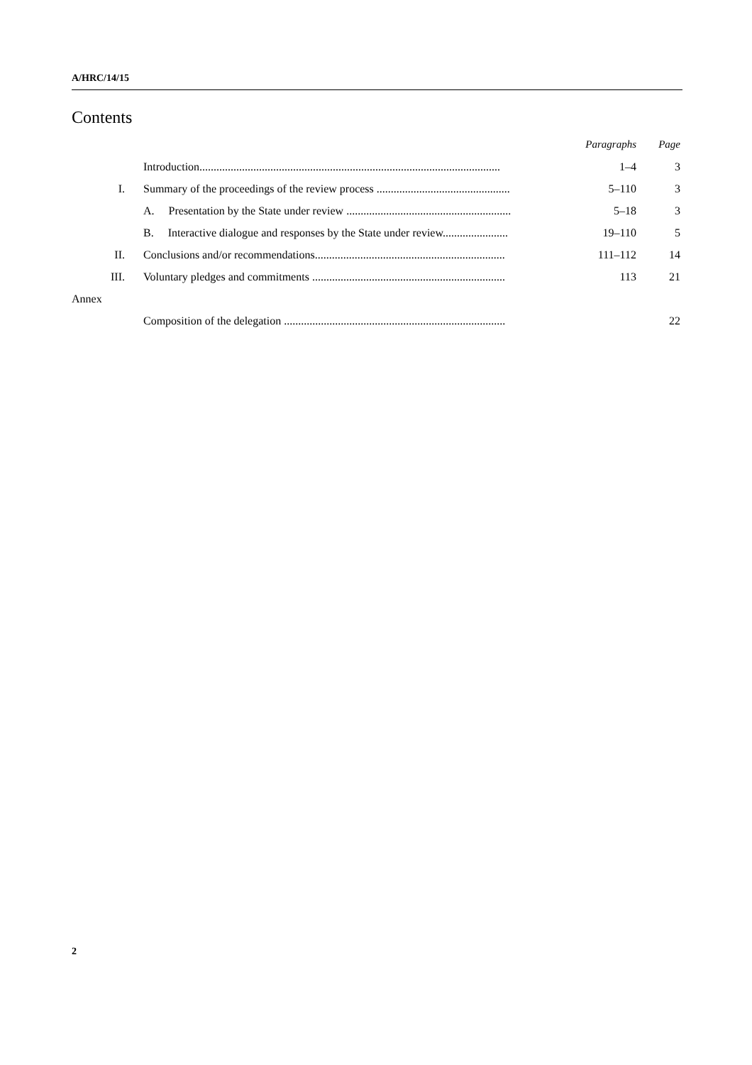A/HRC/14/15
Contents
| | | Paragraphs | Page |
| | Introduction.......................................................................................................... | 1–4 | 3 |
| I. | Summary of the proceedings of the review process ............................................... | 5–110 | 3 |
| | A. Presentation by the State under review .......................................................... | 5–18 | 3 |
| | B. Interactive dialogue and responses by the State under review....................... | 19–110 | 5 |
| II. | Conclusions and/or recommendations................................................................... | 111–112 | 14 |
| III. | Voluntary pledges and commitments .................................................................... | 113 | 21 |
| Annex | | | |
| | Composition of the delegation .............................................................................. | | 22 |
2